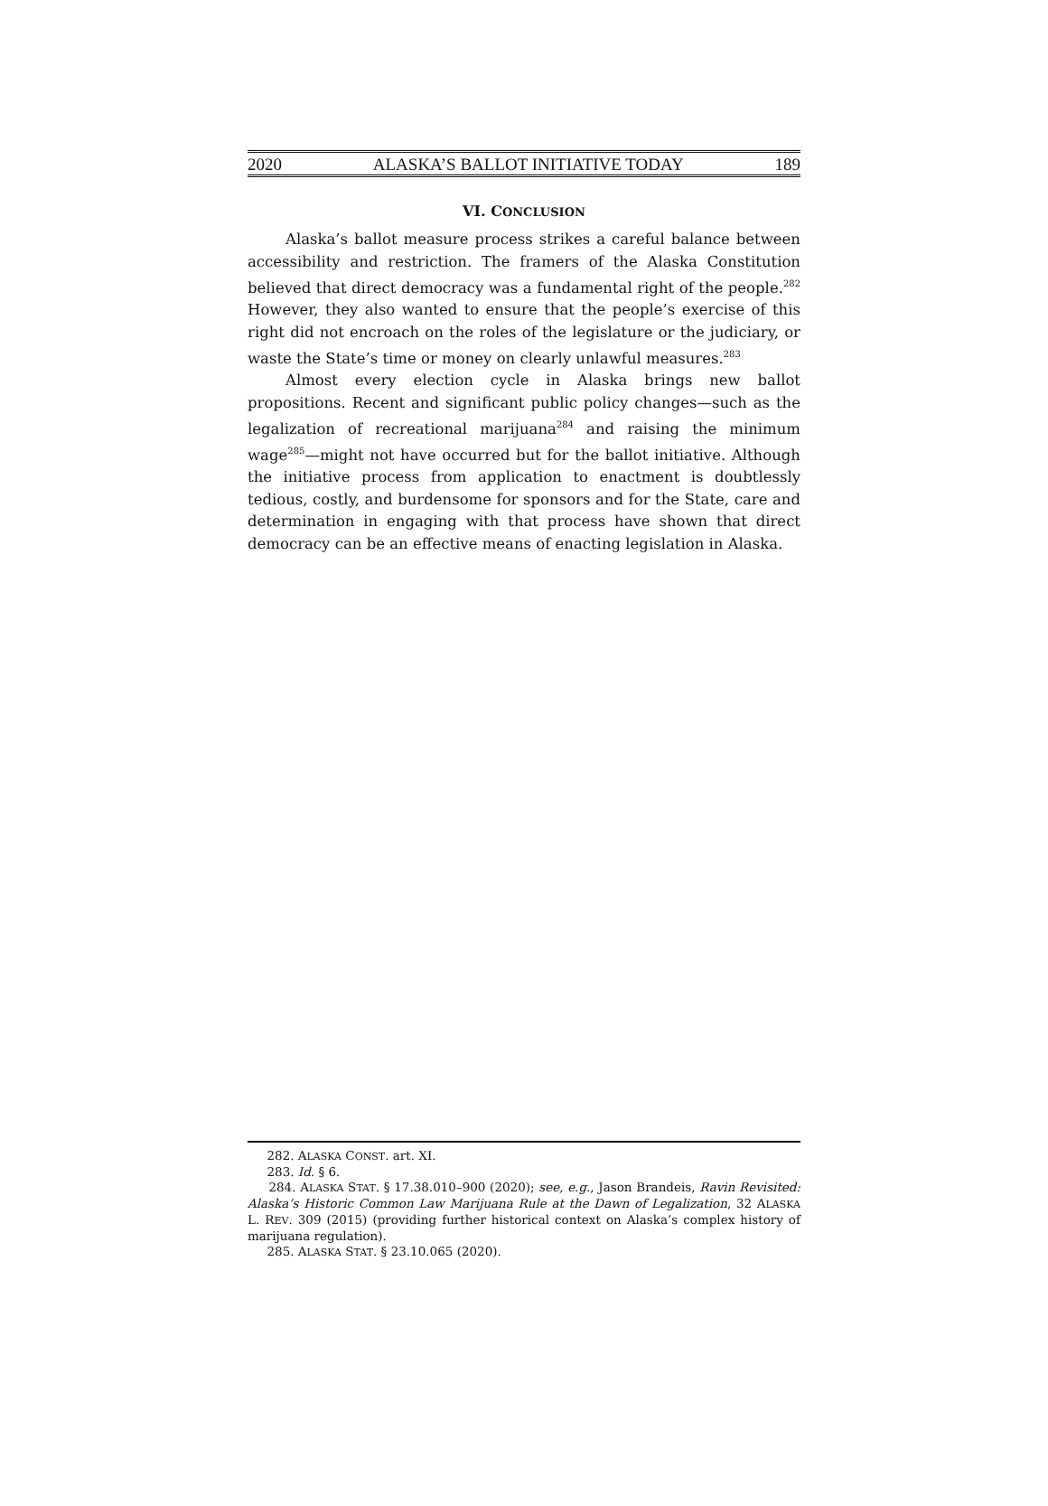2020 ALASKA’S BALLOT INITIATIVE TODAY 189
VI. CONCLUSION
Alaska’s ballot measure process strikes a careful balance between accessibility and restriction. The framers of the Alaska Constitution believed that direct democracy was a fundamental right of the people.<sup>282</sup> However, they also wanted to ensure that the people’s exercise of this right did not encroach on the roles of the legislature or the judiciary, or waste the State’s time or money on clearly unlawful measures.<sup>283</sup>
Almost every election cycle in Alaska brings new ballot propositions. Recent and significant public policy changes—such as the legalization of recreational marijuana<sup>284</sup> and raising the minimum wage<sup>285</sup>—might not have occurred but for the ballot initiative. Although the initiative process from application to enactment is doubtlessly tedious, costly, and burdensome for sponsors and for the State, care and determination in engaging with that process have shown that direct democracy can be an effective means of enacting legislation in Alaska.
282. ALASKA CONST. art. XI.
283. Id. § 6.
284. ALASKA STAT. § 17.38.010–900 (2020); see, e.g., Jason Brandeis, Ravin Revisited: Alaska’s Historic Common Law Marijuana Rule at the Dawn of Legalization, 32 ALASKA L. REV. 309 (2015) (providing further historical context on Alaska’s complex history of marijuana regulation).
285. ALASKA STAT. § 23.10.065 (2020).